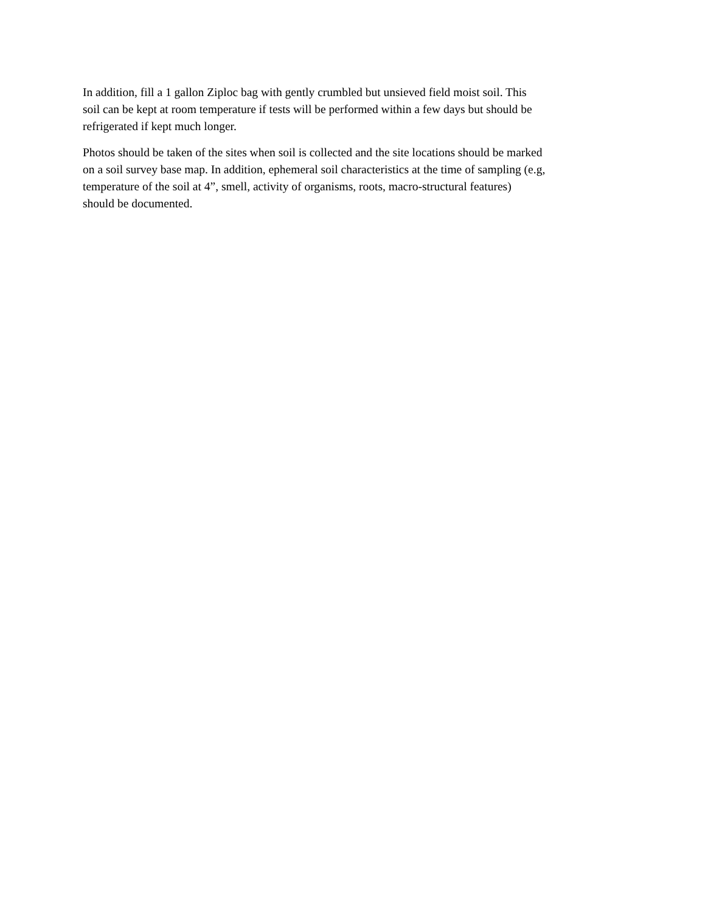In addition, fill a 1 gallon Ziploc bag with gently crumbled but unsieved field moist soil. This
soil can be kept at room temperature if tests will be performed within a few days but should be
refrigerated if kept much longer.
Photos should be taken of the sites when soil is collected and the site locations should be marked
on a soil survey base map. In addition, ephemeral soil characteristics at the time of sampling (e.g,
temperature of the soil at 4”, smell, activity of organisms, roots, macro-structural features)
should be documented.